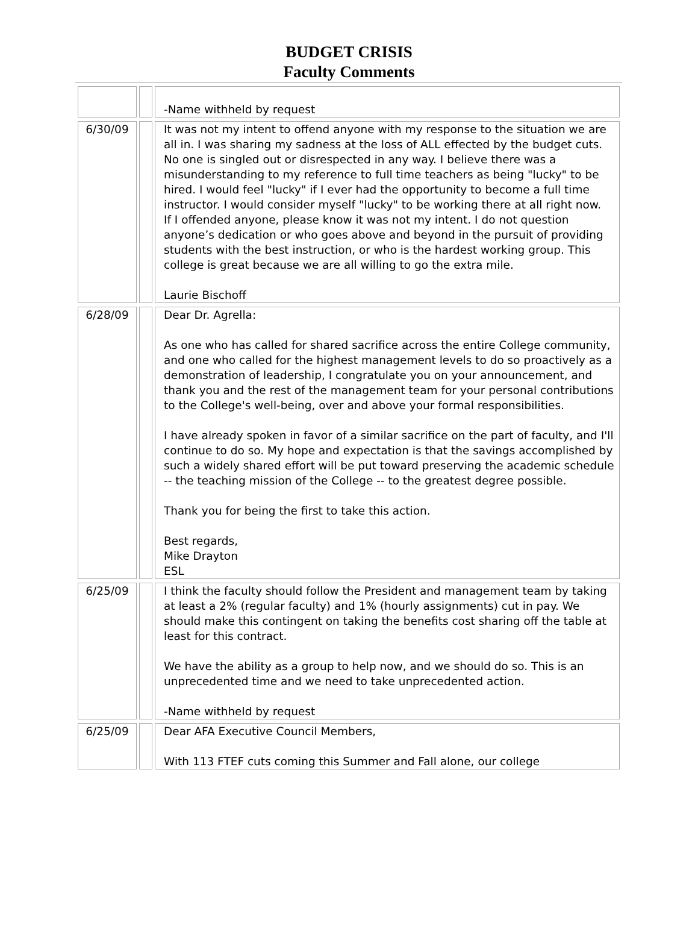BUDGET CRISIS
Faculty Comments
| | | -Name withheld by request |
| 6/30/09 | | It was not my intent to offend anyone with my response to the situation we are all in. I was sharing my sadness at the loss of ALL effected by the budget cuts. No one is singled out or disrespected in any way. I believe there was a misunderstanding to my reference to full time teachers as being "lucky" to be hired. I would feel "lucky" if I ever had the opportunity to become a full time instructor. I would consider myself "lucky" to be working there at all right now. If I offended anyone, please know it was not my intent. I do not question anyone’s dedication or who goes above and beyond in the pursuit of providing students with the best instruction, or who is the hardest working group. This college is great because we are all willing to go the extra mile. Laurie Bischoff |
| 6/28/09 | | Dear Dr. Agrella: As one who has called for shared sacrifice across the entire College community, and one who called for the highest management levels to do so proactively as a demonstration of leadership, I congratulate you on your announcement, and thank you and the rest of the management team for your personal contributions to the College's well-being, over and above your formal responsibilities. I have already spoken in favor of a similar sacrifice on the part of faculty, and I'll continue to do so. My hope and expectation is that the savings accomplished by such a widely shared effort will be put toward preserving the academic schedule -- the teaching mission of the College -- to the greatest degree possible. Thank you for being the first to take this action. Best regards, Mike Drayton ESL |
| 6/25/09 | | I think the faculty should follow the President and management team by taking at least a 2% (regular faculty) and 1% (hourly assignments) cut in pay. We should make this contingent on taking the benefits cost sharing off the table at least for this contract. We have the ability as a group to help now, and we should do so. This is an unprecedented time and we need to take unprecedented action. -Name withheld by request |
| 6/25/09 | | Dear AFA Executive Council Members, With 113 FTEF cuts coming this Summer and Fall alone, our college |